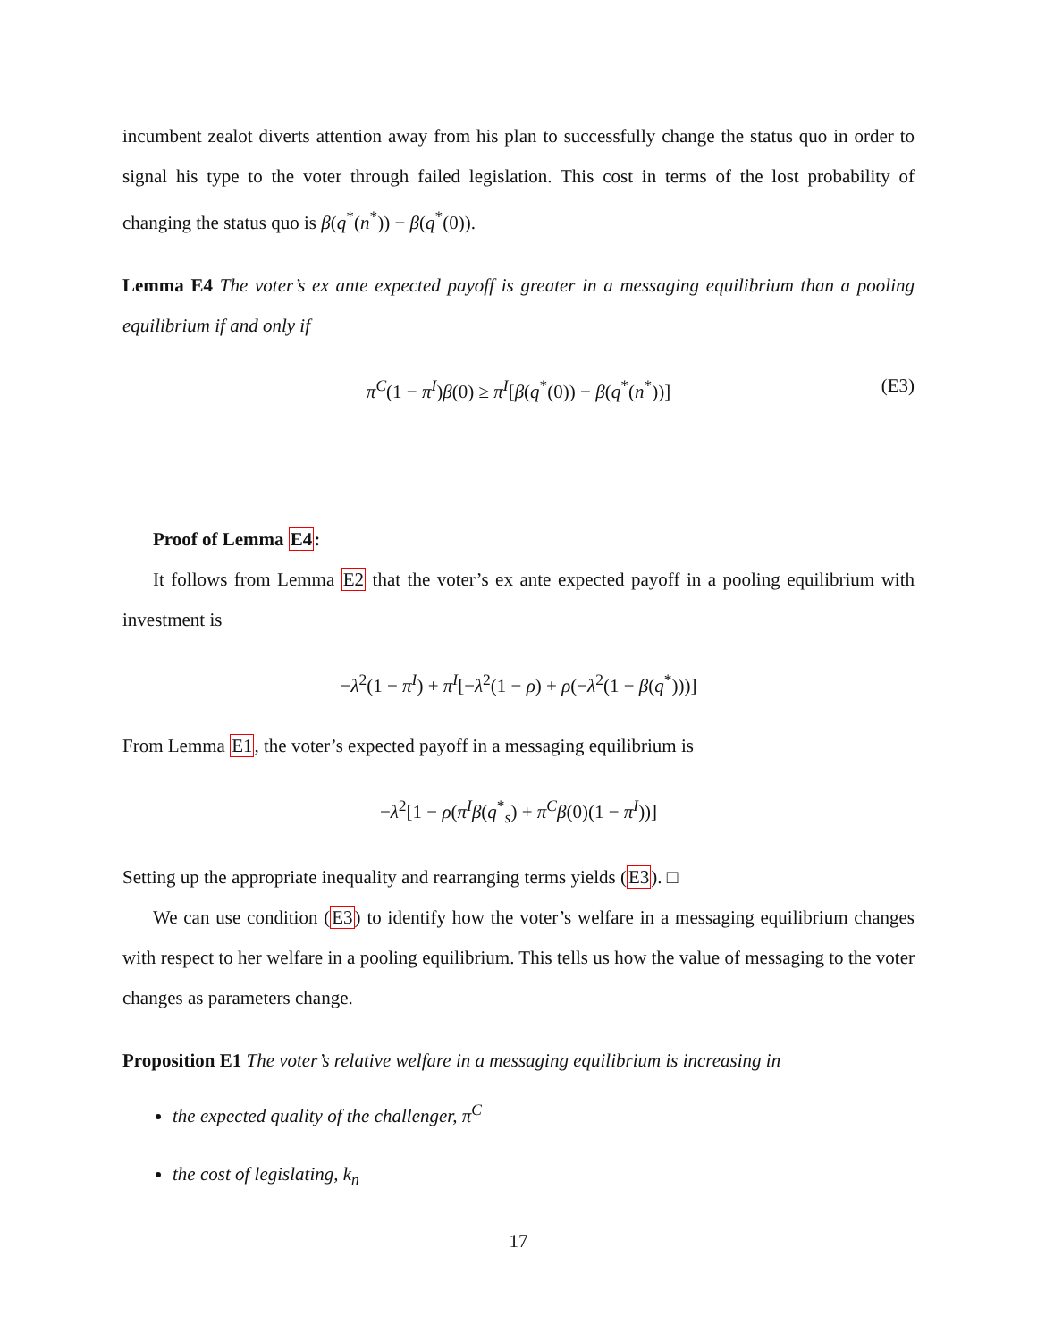incumbent zealot diverts attention away from his plan to successfully change the status quo in order to signal his type to the voter through failed legislation. This cost in terms of the lost probability of changing the status quo is β(q<sup>*</sup>(n<sup>*</sup>)) − β(q<sup>*</sup>(0)).
Lemma E4 The voter’s ex ante expected payoff is greater in a messaging equilibrium than a pooling equilibrium if and only if
π<sup>C</sup>(1 − π<sup>I</sup>)β(0) ≥ π<sup>I</sup>[β(q<sup>*</sup>(0)) − β(q<sup>*</sup>(n<sup>*</sup>))] (E3)
Proof of Lemma E4:
It follows from Lemma E2 that the voter’s ex ante expected payoff in a pooling equilibrium with investment is
−λ<sup>2</sup>(1 − π<sup>I</sup>) + π<sup>I</sup>[−λ<sup>2</sup>(1 − ρ) + ρ(−λ<sup>2</sup>(1 − β(q<sup>*</sup>)))]
From Lemma E1, the voter’s expected payoff in a messaging equilibrium is
−λ<sup>2</sup>[1 − ρ(π<sup>I</sup>β(q<sup>*</sup><sub>s</sub>) + π<sup>C</sup>β(0)(1 − π<sup>I</sup>))]
Setting up the appropriate inequality and rearranging terms yields (E3). □
We can use condition (E3) to identify how the voter’s welfare in a messaging equilibrium changes with respect to her welfare in a pooling equilibrium. This tells us how the value of messaging to the voter changes as parameters change.
Proposition E1 The voter’s relative welfare in a messaging equilibrium is increasing in
the expected quality of the challenger, π<sup>C</sup>
the cost of legislating, k<sub>n</sub>
17